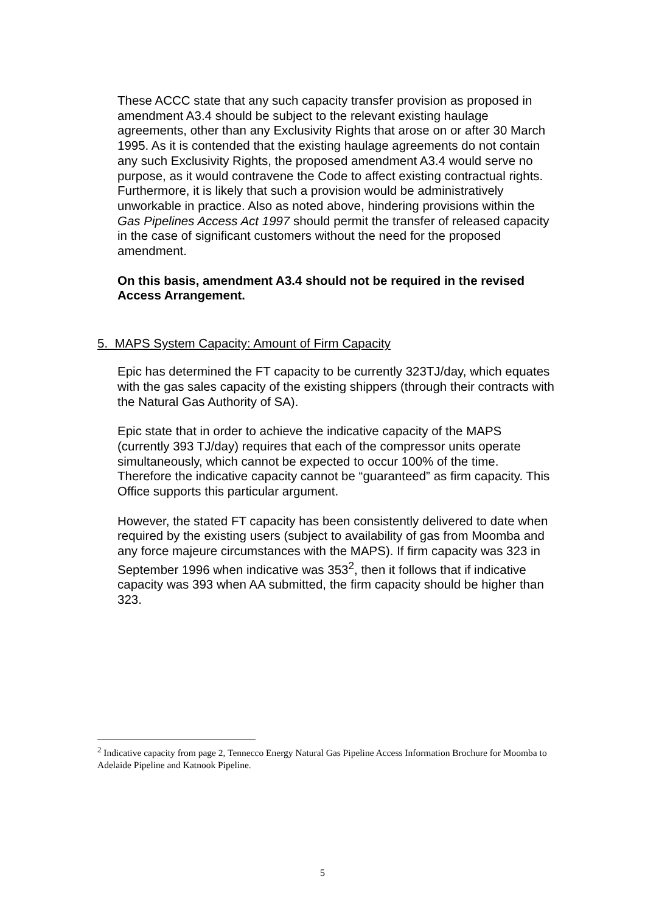These ACCC state that any such capacity transfer provision as proposed in amendment A3.4 should be subject to the relevant existing haulage agreements, other than any Exclusivity Rights that arose on or after 30 March 1995. As it is contended that the existing haulage agreements do not contain any such Exclusivity Rights, the proposed amendment A3.4 would serve no purpose, as it would contravene the Code to affect existing contractual rights. Furthermore, it is likely that such a provision would be administratively unworkable in practice. Also as noted above, hindering provisions within the Gas Pipelines Access Act 1997 should permit the transfer of released capacity in the case of significant customers without the need for the proposed amendment.
On this basis, amendment A3.4 should not be required in the revised Access Arrangement.
5. MAPS System Capacity: Amount of Firm Capacity
Epic has determined the FT capacity to be currently 323TJ/day, which equates with the gas sales capacity of the existing shippers (through their contracts with the Natural Gas Authority of SA).
Epic state that in order to achieve the indicative capacity of the MAPS (currently 393 TJ/day) requires that each of the compressor units operate simultaneously, which cannot be expected to occur 100% of the time. Therefore the indicative capacity cannot be “guaranteed” as firm capacity. This Office supports this particular argument.
However, the stated FT capacity has been consistently delivered to date when required by the existing users (subject to availability of gas from Moomba and any force majeure circumstances with the MAPS). If firm capacity was 323 in September 1996 when indicative was 353<sup>2</sup>, then it follows that if indicative capacity was 393 when AA submitted, the firm capacity should be higher than 323.
<sup>2</sup> Indicative capacity from page 2, Tennecco Energy Natural Gas Pipeline Access Information Brochure for Moomba to Adelaide Pipeline and Katnook Pipeline.
5